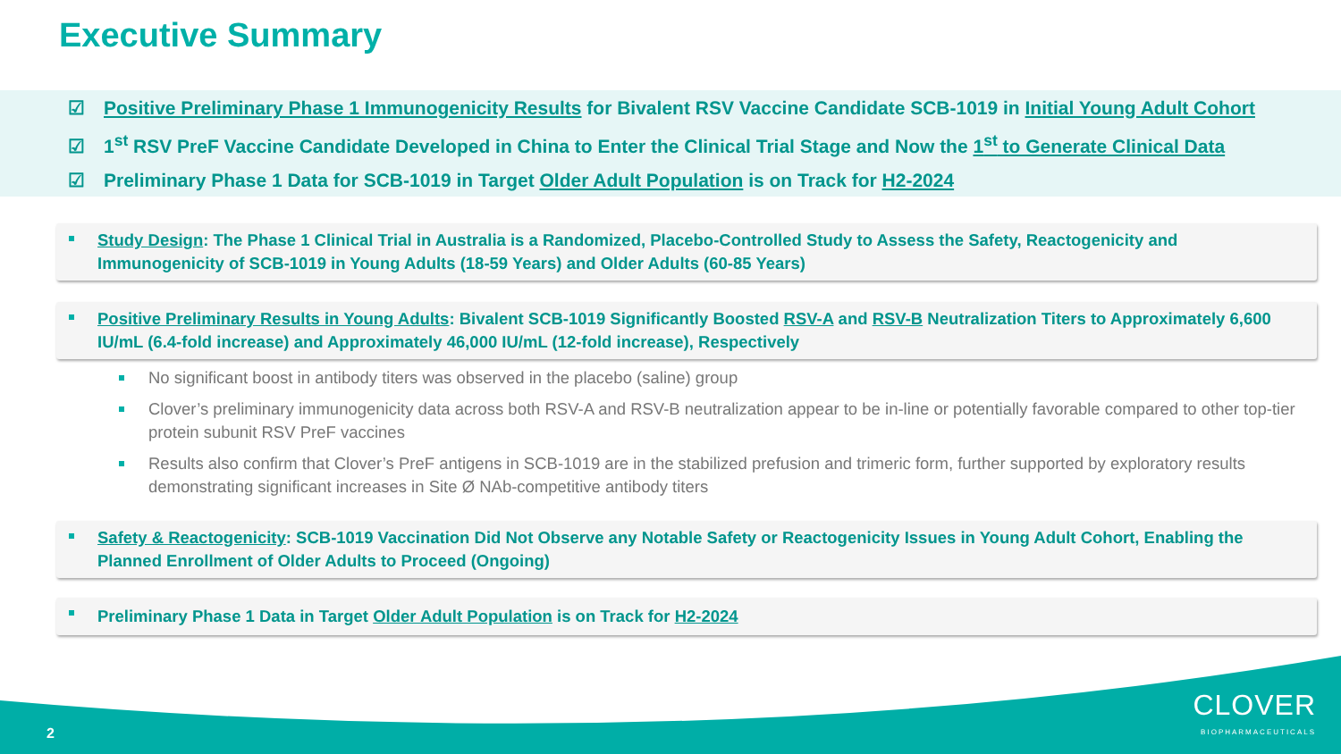Executive Summary
☑ Positive Preliminary Phase 1 Immunogenicity Results for Bivalent RSV Vaccine Candidate SCB-1019 in Initial Young Adult Cohort
☑ 1<sup>st</sup> RSV PreF Vaccine Candidate Developed in China to Enter the Clinical Trial Stage and Now the 1<sup>st</sup> to Generate Clinical Data
☑ Preliminary Phase 1 Data for SCB-1019 in Target Older Adult Population is on Track for H2-2024
Study Design: The Phase 1 Clinical Trial in Australia is a Randomized, Placebo-Controlled Study to Assess the Safety, Reactogenicity and Immunogenicity of SCB-1019 in Young Adults (18-59 Years) and Older Adults (60-85 Years)
Positive Preliminary Results in Young Adults: Bivalent SCB-1019 Significantly Boosted RSV-A and RSV-B Neutralization Titers to Approximately 6,600 IU/mL (6.4-fold increase) and Approximately 46,000 IU/mL (12-fold increase), Respectively
No significant boost in antibody titers was observed in the placebo (saline) group
Clover’s preliminary immunogenicity data across both RSV-A and RSV-B neutralization appear to be in-line or potentially favorable compared to other top-tier protein subunit RSV PreF vaccines
Results also confirm that Clover’s PreF antigens in SCB-1019 are in the stabilized prefusion and trimeric form, further supported by exploratory results demonstrating significant increases in Site Ø NAb-competitive antibody titers
Safety & Reactogenicity: SCB-1019 Vaccination Did Not Observe any Notable Safety or Reactogenicity Issues in Young Adult Cohort, Enabling the Planned Enrollment of Older Adults to Proceed (Ongoing)
Preliminary Phase 1 Data in Target Older Adult Population is on Track for H2-2024
2 CLOVER
BIOPHARMACEUTICALS